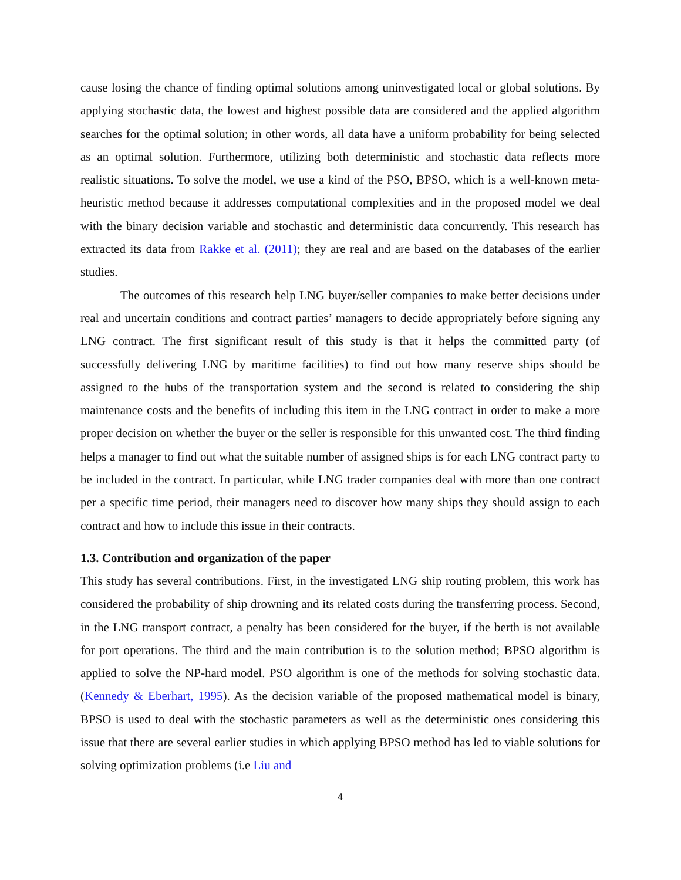cause losing the chance of finding optimal solutions among uninvestigated local or global solutions. By applying stochastic data, the lowest and highest possible data are considered and the applied algorithm searches for the optimal solution; in other words, all data have a uniform probability for being selected as an optimal solution. Furthermore, utilizing both deterministic and stochastic data reflects more realistic situations. To solve the model, we use a kind of the PSO, BPSO, which is a well-known meta-heuristic method because it addresses computational complexities and in the proposed model we deal with the binary decision variable and stochastic and deterministic data concurrently. This research has extracted its data from Rakke et al. (2011); they are real and are based on the databases of the earlier studies.
The outcomes of this research help LNG buyer/seller companies to make better decisions under real and uncertain conditions and contract parties’ managers to decide appropriately before signing any LNG contract. The first significant result of this study is that it helps the committed party (of successfully delivering LNG by maritime facilities) to find out how many reserve ships should be assigned to the hubs of the transportation system and the second is related to considering the ship maintenance costs and the benefits of including this item in the LNG contract in order to make a more proper decision on whether the buyer or the seller is responsible for this unwanted cost. The third finding helps a manager to find out what the suitable number of assigned ships is for each LNG contract party to be included in the contract. In particular, while LNG trader companies deal with more than one contract per a specific time period, their managers need to discover how many ships they should assign to each contract and how to include this issue in their contracts.
1.3. Contribution and organization of the paper
This study has several contributions. First, in the investigated LNG ship routing problem, this work has considered the probability of ship drowning and its related costs during the transferring process. Second, in the LNG transport contract, a penalty has been considered for the buyer, if the berth is not available for port operations. The third and the main contribution is to the solution method; BPSO algorithm is applied to solve the NP-hard model. PSO algorithm is one of the methods for solving stochastic data. (Kennedy & Eberhart, 1995). As the decision variable of the proposed mathematical model is binary, BPSO is used to deal with the stochastic parameters as well as the deterministic ones considering this issue that there are several earlier studies in which applying BPSO method has led to viable solutions for solving optimization problems (i.e Liu and
4